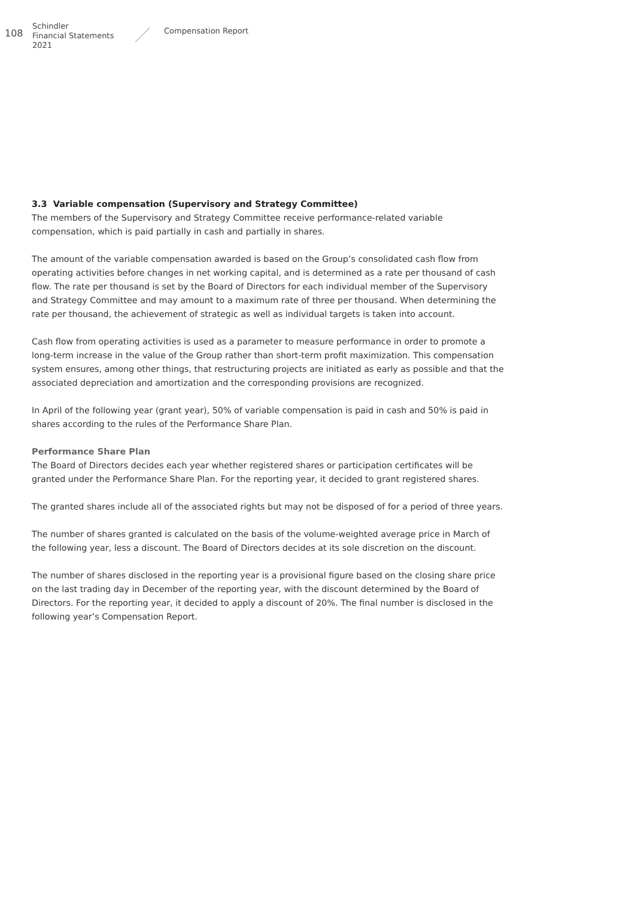108
Schindler
Financial Statements 2021
Compensation Report
3.3 Variable compensation (Supervisory and Strategy Committee)
The members of the Supervisory and Strategy Committee receive performance-related variable compensation, which is paid partially in cash and partially in shares.
The amount of the variable compensation awarded is based on the Group’s consolidated cash flow from operating activities before changes in net working capital, and is determined as a rate per thousand of cash flow. The rate per thousand is set by the Board of Directors for each individual member of the Super­visory and Strategy Committee and may amount to a maximum rate of three per thousand. When determining the rate per thousand, the achievement of strategic as well as individual targets is taken into account.
Cash flow from operating activities is used as a parameter to measure performance in order to promote a long-term increase in the value of the Group rather than short-term profit maximization. This compensation system ensures, among other things, that restructuring projects are initiated as early as possible and that the associated depreciation and amortization and the corresponding provisions are recognized.
In April of the following year (grant year), 50% of variable compensation is paid in cash and 50% is paid in shares according to the rules of the Performance Share Plan.
Performance Share Plan
The Board of Directors decides each year whether registered shares or participation certificates will be granted under the Performance Share Plan. For the reporting year, it decided to grant registered shares.
The granted shares include all of the associated rights but may not be disposed of for a period of three years.
The number of shares granted is calculated on the basis of the volume-weighted average price in March of the following year, less a discount. The Board of Directors decides at its sole discretion on the discount.
The number of shares disclosed in the reporting year is a provisional figure based on the closing share price on the last trading day in December of the reporting year, with the discount determined by the Board of Directors. For the reporting year, it decided to apply a discount of 20%. The final number is disclosed in the following year’s Compensation Report.